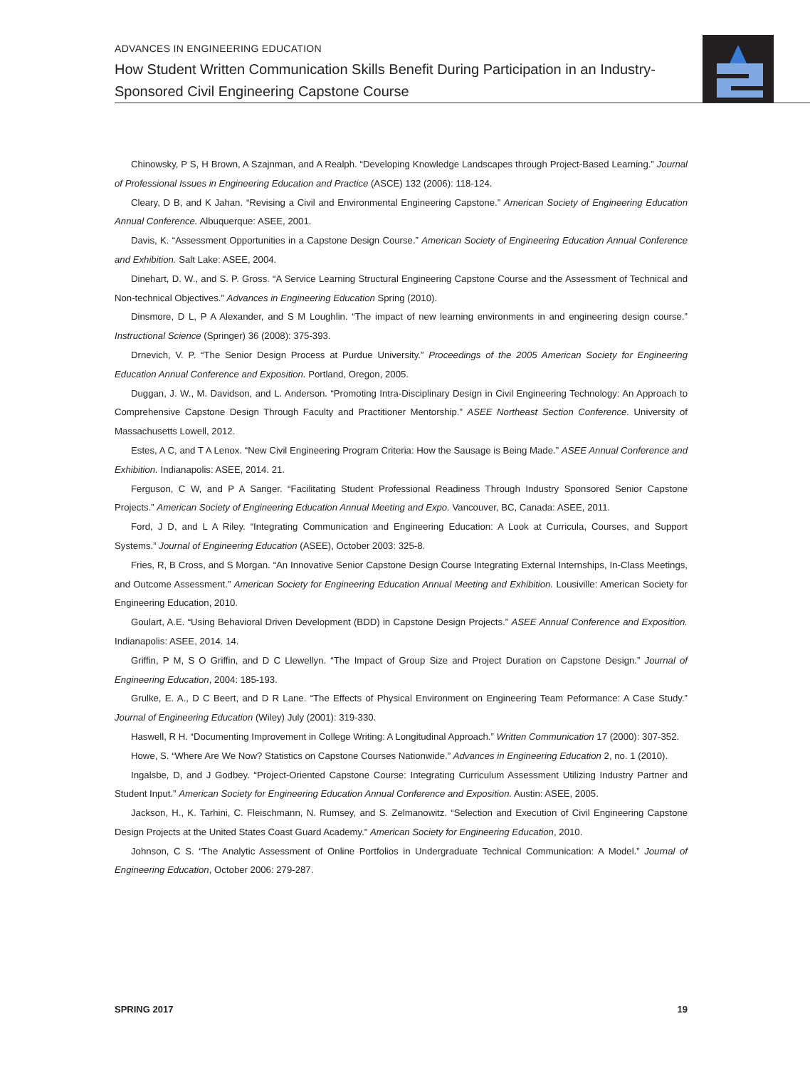ADVANCES IN ENGINEERING EDUCATION
How Student Written Communication Skills Benefit During Participation in an Industry-Sponsored Civil Engineering Capstone Course
Chinowsky, P S, H Brown, A Szajnman, and A Realph. “Developing Knowledge Landscapes through Project-Based Learning.” Journal of Professional Issues in Engineering Education and Practice (ASCE) 132 (2006): 118-124.
Cleary, D B, and K Jahan. “Revising a Civil and Environmental Engineering Capstone.” American Society of Engineering Education Annual Conference. Albuquerque: ASEE, 2001.
Davis, K. “Assessment Opportunities in a Capstone Design Course.” American Society of Engineering Education Annual Conference and Exhibition. Salt Lake: ASEE, 2004.
Dinehart, D. W., and S. P. Gross. “A Service Learning Structural Engineering Capstone Course and the Assessment of Technical and Non-technical Objectives.” Advances in Engineering Education Spring (2010).
Dinsmore, D L, P A Alexander, and S M Loughlin. “The impact of new learning environments in and engineering design course.” Instructional Science (Springer) 36 (2008): 375-393.
Drnevich, V. P. “The Senior Design Process at Purdue University.” Proceedings of the 2005 American Society for Engineering Education Annual Conference and Exposition. Portland, Oregon, 2005.
Duggan, J. W., M. Davidson, and L. Anderson. “Promoting Intra-Disciplinary Design in Civil Engineering Technology: An Approach to Comprehensive Capstone Design Through Faculty and Practitioner Mentorship.” ASEE Northeast Section Conference. University of Massachusetts Lowell, 2012.
Estes, A C, and T A Lenox. “New Civil Engineering Program Criteria: How the Sausage is Being Made.” ASEE Annual Conference and Exhibition. Indianapolis: ASEE, 2014. 21.
Ferguson, C W, and P A Sanger. “Facilitating Student Professional Readiness Through Industry Sponsored Senior Capstone Projects.” American Society of Engineering Education Annual Meeting and Expo. Vancouver, BC, Canada: ASEE, 2011.
Ford, J D, and L A Riley. “Integrating Communication and Engineering Education: A Look at Curricula, Courses, and Support Systems.” Journal of Engineering Education (ASEE), October 2003: 325-8.
Fries, R, B Cross, and S Morgan. “An Innovative Senior Capstone Design Course Integrating External Internships, In-Class Meetings, and Outcome Assessment.” American Society for Engineering Education Annual Meeting and Exhibition. Lousiville: American Society for Engineering Education, 2010.
Goulart, A.E. “Using Behavioral Driven Development (BDD) in Capstone Design Projects.” ASEE Annual Conference and Exposition. Indianapolis: ASEE, 2014. 14.
Griffin, P M, S O Griffin, and D C Llewellyn. “The Impact of Group Size and Project Duration on Capstone Design.” Journal of Engineering Education, 2004: 185-193.
Grulke, E. A., D C Beert, and D R Lane. “The Effects of Physical Environment on Engineering Team Peformance: A Case Study.” Journal of Engineering Education (Wiley) July (2001): 319-330.
Haswell, R H. “Documenting Improvement in College Writing: A Longitudinal Approach.” Written Communication 17 (2000): 307-352.
Howe, S. “Where Are We Now? Statistics on Capstone Courses Nationwide.” Advances in Engineering Education 2, no. 1 (2010).
Ingalsbe, D, and J Godbey. “Project-Oriented Capstone Course: Integrating Curriculum Assessment Utilizing Industry Partner and Student Input.” American Society for Engineering Education Annual Conference and Exposition. Austin: ASEE, 2005.
Jackson, H., K. Tarhini, C. Fleischmann, N. Rumsey, and S. Zelmanowitz. “Selection and Execution of Civil Engineering Capstone Design Projects at the United States Coast Guard Academy.” American Society for Engineering Education, 2010.
Johnson, C S. “The Analytic Assessment of Online Portfolios in Undergraduate Technical Communication: A Model.” Journal of Engineering Education, October 2006: 279-287.
SPRING 2017 19